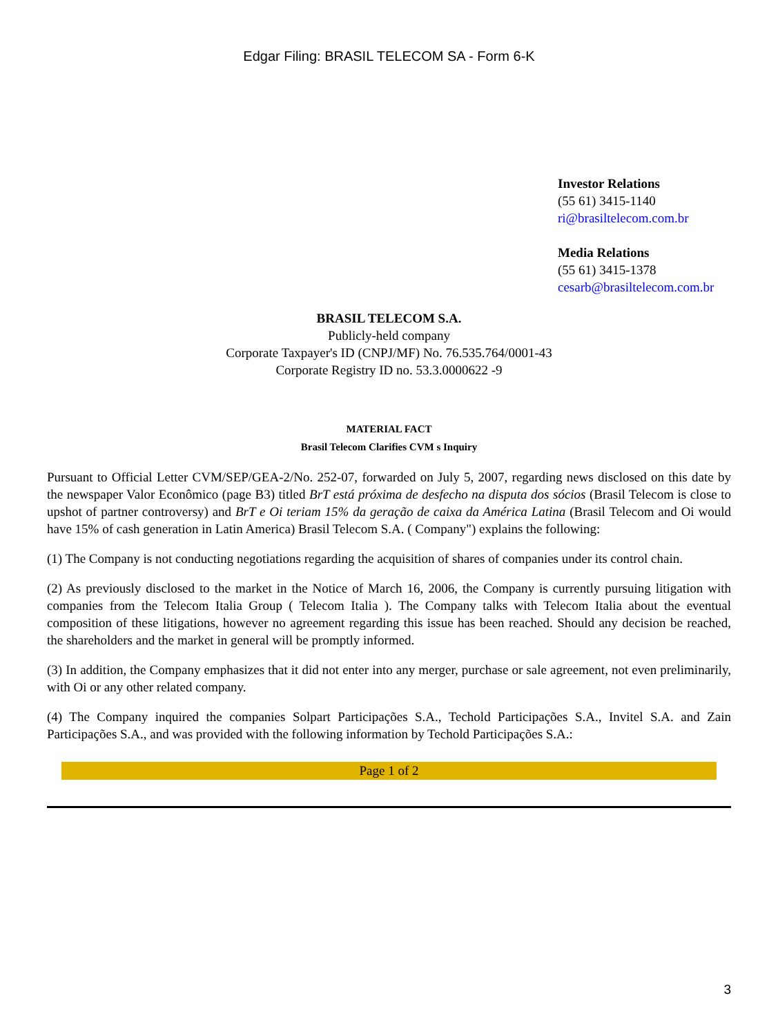Edgar Filing: BRASIL TELECOM SA - Form 6-K
Investor Relations
(55 61) 3415-1140
ri@brasiltelecom.com.br
Media Relations
(55 61) 3415-1378
cesarb@brasiltelecom.com.br
BRASIL TELECOM S.A.
Publicly-held company
Corporate Taxpayer's ID (CNPJ/MF) No. 76.535.764/0001-43
Corporate Registry ID no. 53.3.0000622 -9
MATERIAL FACT
Brasil Telecom Clarifies CVM s Inquiry
Pursuant to Official Letter CVM/SEP/GEA-2/No. 252-07, forwarded on July 5, 2007, regarding news disclosed on this date by the newspaper Valor Econômico (page B3) titled BrT está próxima de desfecho na disputa dos sócios (Brasil Telecom is close to upshot of partner controversy) and BrT e Oi teriam 15% da geração de caixa da América Latina (Brasil Telecom and Oi would have 15% of cash generation in Latin America) Brasil Telecom S.A. ( Company") explains the following:
(1) The Company is not conducting negotiations regarding the acquisition of shares of companies under its control chain.
(2) As previously disclosed to the market in the Notice of March 16, 2006, the Company is currently pursuing litigation with companies from the Telecom Italia Group ( Telecom Italia ). The Company talks with Telecom Italia about the eventual composition of these litigations, however no agreement regarding this issue has been reached. Should any decision be reached, the shareholders and the market in general will be promptly informed.
(3) In addition, the Company emphasizes that it did not enter into any merger, purchase or sale agreement, not even preliminarily, with Oi or any other related company.
(4) The Company inquired the companies Solpart Participações S.A., Techold Participações S.A., Invitel S.A. and Zain Participações S.A., and was provided with the following information by Techold Participações S.A.:
Page 1 of 2
3